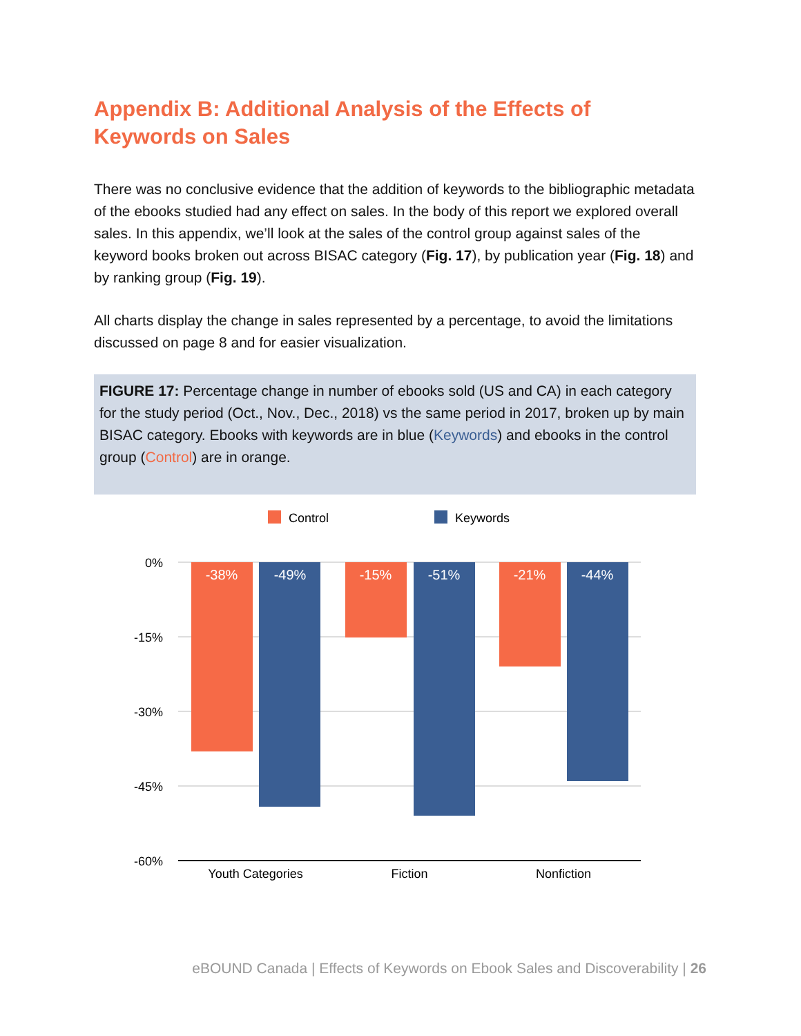Appendix B: Additional Analysis of the Effects of Keywords on Sales
There was no conclusive evidence that the addition of keywords to the bibliographic metadata of the ebooks studied had any effect on sales. In the body of this report we explored overall sales. In this appendix, we’ll look at the sales of the control group against sales of the keyword books broken out across BISAC category (Fig. 17), by publication year (Fig. 18) and by ranking group (Fig. 19).
All charts display the change in sales represented by a percentage, to avoid the limitations discussed on page 8 and for easier visualization.
FIGURE 17: Percentage change in number of ebooks sold (US and CA) in each category for the study period (Oct., Nov., Dec., 2018) vs the same period in 2017, broken up by main BISAC category. Ebooks with keywords are in blue (Keywords) and ebooks in the control group (Control) are in orange.
Control
Keywords
0%
-15%
-30%
-45%
-60%
-38%
-49%
-15%
-51%
-21%
-44%
Youth Categories
Fiction
Nonfiction
eBOUND Canada | Effects of Keywords on Ebook Sales and Discoverability | 26